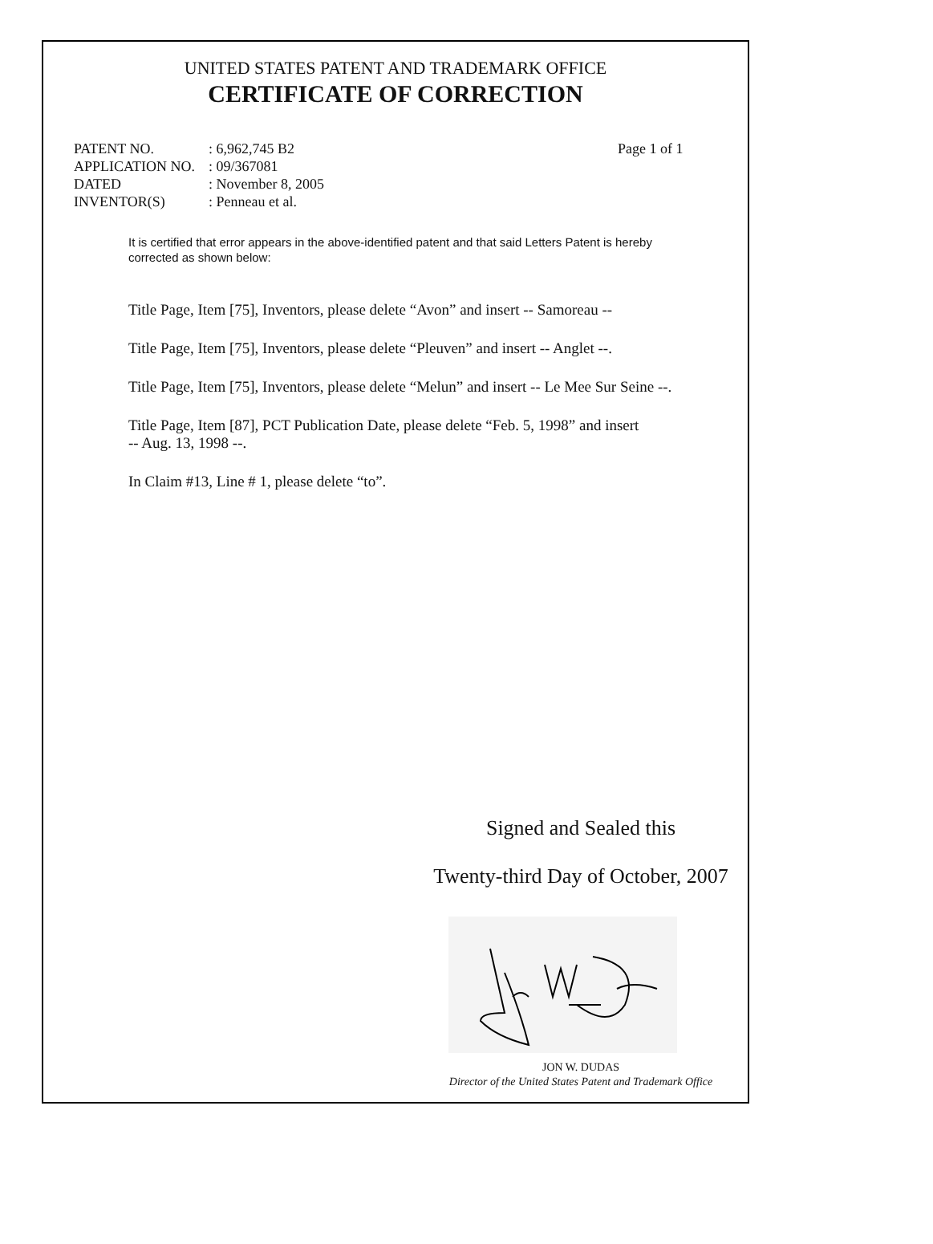UNITED STATES PATENT AND TRADEMARK OFFICE
CERTIFICATE OF CORRECTION
PATENT NO.
APPLICATION NO.
DATED
INVENTOR(S)
: 6,962,745 B2
: 09/367081
: November 8, 2005
: Penneau et al.
Page 1 of 1
It is certified that error appears in the above-identified patent and that said Letters Patent is hereby corrected as shown below:
Title Page, Item [75], Inventors, please delete “Avon” and insert -- Samoreau --
Title Page, Item [75], Inventors, please delete “Pleuven” and insert -- Anglet --.
Title Page, Item [75], Inventors, please delete “Melun” and insert -- Le Mee Sur Seine --.
Title Page, Item [87], PCT Publication Date, please delete “Feb. 5, 1998” and insert
-- Aug. 13, 1998 --.
In Claim #13, Line # 1, please delete “to”.
Signed and Sealed this
Twenty-third Day of October, 2007
JON W. DUDAS
Director of the United States Patent and Trademark Office